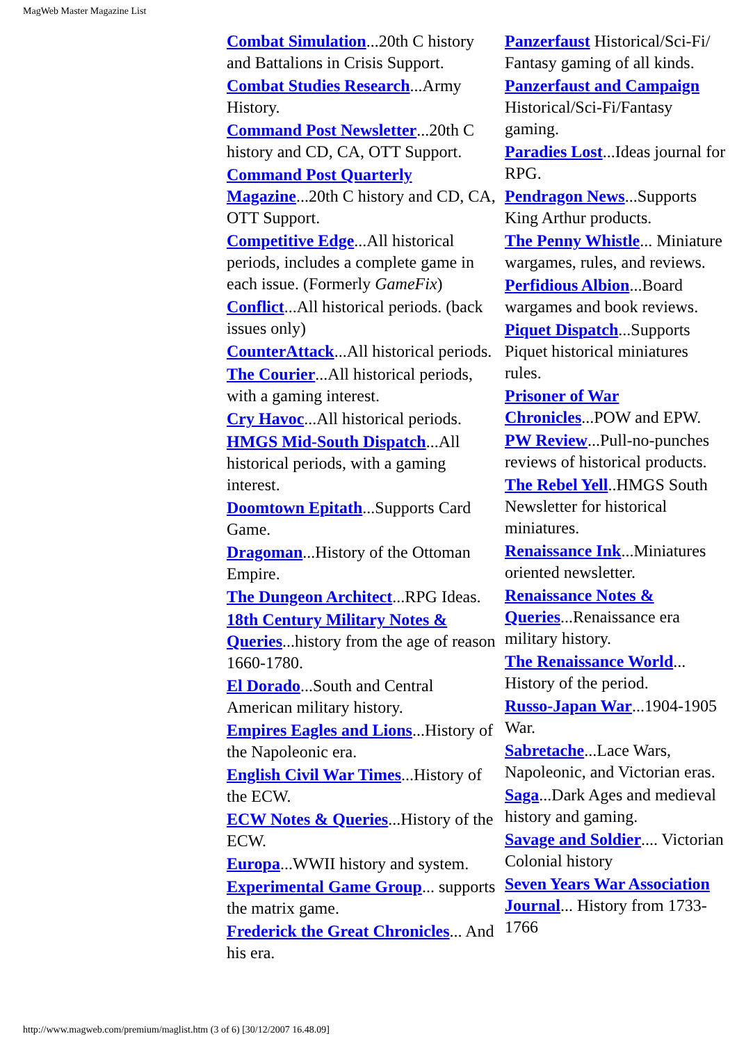MagWeb Master Magazine List
Combat Simulation...20th C history and Battalions in Crisis Support.
Combat Studies Research...Army History.
Command Post Newsletter...20th C history and CD, CA, OTT Support.
Command Post Quarterly Magazine...20th C history and CD, CA, OTT Support.
Competitive Edge...All historical periods, includes a complete game in each issue. (Formerly GameFix)
Conflict...All historical periods. (back issues only)
CounterAttack...All historical periods.
The Courier...All historical periods, with a gaming interest.
Cry Havoc...All historical periods.
HMGS Mid-South Dispatch...All historical periods, with a gaming interest.
Doomtown Epitath...Supports Card Game.
Dragoman...History of the Ottoman Empire.
The Dungeon Architect...RPG Ideas.
18th Century Military Notes & Queries...history from the age of reason 1660-1780.
El Dorado...South and Central American military history.
Empires Eagles and Lions...History of the Napoleonic era.
English Civil War Times...History of the ECW.
ECW Notes & Queries...History of the ECW.
Europa...WWII history and system.
Experimental Game Group... supports the matrix game.
Frederick the Great Chronicles... And his era.
Panzerfaust Historical/Sci-Fi/ Fantasy gaming of all kinds.
Panzerfaust and Campaign Historical/Sci-Fi/Fantasy gaming.
Paradies Lost...Ideas journal for RPG.
Pendragon News...Supports King Arthur products.
The Penny Whistle... Miniature wargames, rules, and reviews.
Perfidious Albion...Board wargames and book reviews.
Piquet Dispatch...Supports Piquet historical miniatures rules.
Prisoner of War Chronicles...POW and EPW.
PW Review...Pull-no-punches reviews of historical products.
The Rebel Yell..HMGS South Newsletter for historical miniatures.
Renaissance Ink...Miniatures oriented newsletter.
Renaissance Notes & Queries...Renaissance era military history.
The Renaissance World... History of the period.
Russo-Japan War...1904-1905 War.
Sabretache...Lace Wars, Napoleonic, and Victorian eras.
Saga...Dark Ages and medieval history and gaming.
Savage and Soldier.... Victorian Colonial history
Seven Years War Association Journal... History from 1733-1766
http://www.magweb.com/premium/maglist.htm (3 of 6) [30/12/2007 16.48.09]